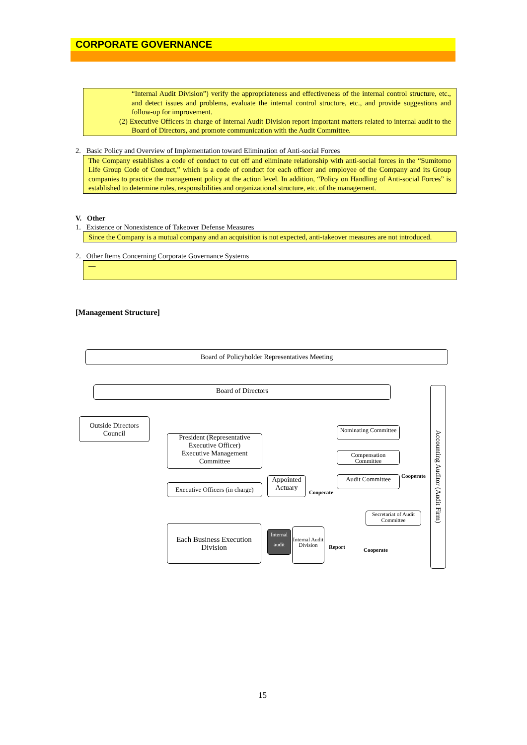CORPORATE GOVERNANCE
“Internal Audit Division”) verify the appropriateness and effectiveness of the internal control structure, etc., and detect issues and problems, evaluate the internal control structure, etc., and provide suggestions and follow-up for improvement.
(2) Executive Officers in charge of Internal Audit Division report important matters related to internal audit to the Board of Directors, and promote communication with the Audit Committee.
2. Basic Policy and Overview of Implementation toward Elimination of Anti-social Forces
The Company establishes a code of conduct to cut off and eliminate relationship with anti-social forces in the “Sumitomo Life Group Code of Conduct,” which is a code of conduct for each officer and employee of the Company and its Group companies to practice the management policy at the action level. In addition, “Policy on Handling of Anti-social Forces” is established to determine roles, responsibilities and organizational structure, etc. of the management.
V. Other
1. Existence or Nonexistence of Takeover Defense Measures
Since the Company is a mutual company and an acquisition is not expected, anti-takeover measures are not introduced.
2. Other Items Concerning Corporate Governance Systems
—
[Management Structure]
Board of Policyholder Representatives Meeting
Board of Directors
Outside Directors Council
President (Representative Executive Officer)
Executive Management Committee
Nominating Committee
Compensation Committee
Appointed Actuary
Audit Committee
Executive Officers (in charge)
Secretariat of Audit Committee
Each Business Execution Division
Internal audit
Internal Audit Division
Accounting Auditor (Audit Firm)
Cooperate
Cooperate
Report Cooperate
15